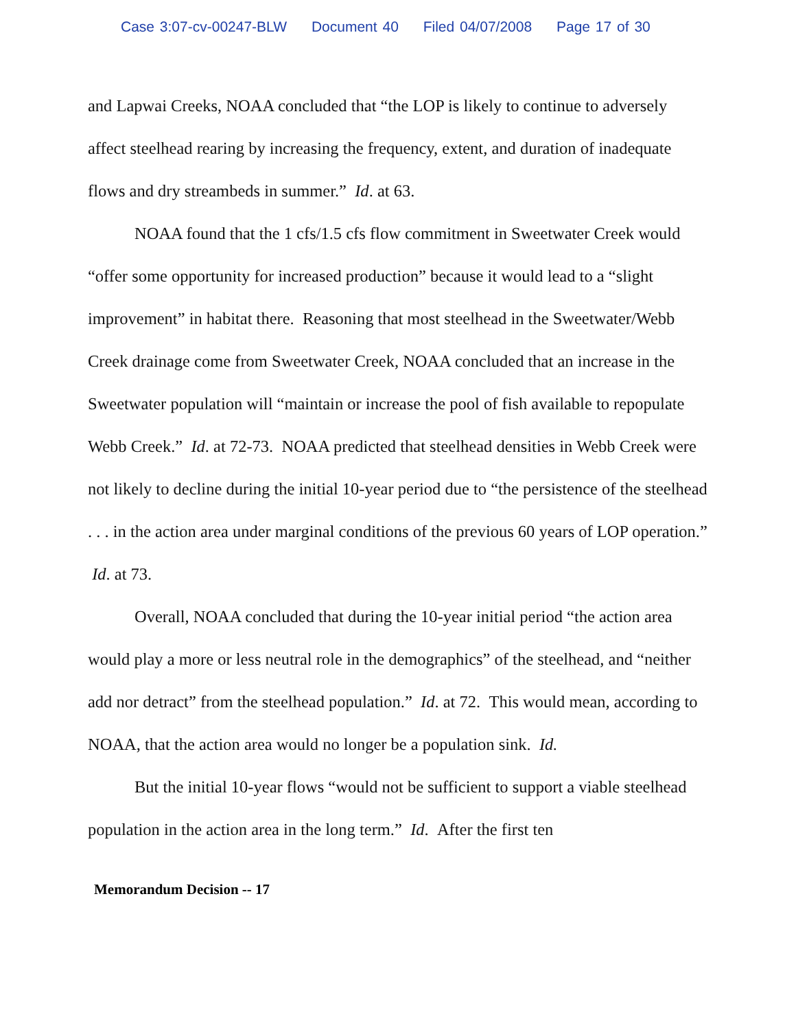Case 3:07-cv-00247-BLW Document 40 Filed 04/07/2008 Page 17 of 30
and Lapwai Creeks, NOAA concluded that “the LOP is likely to continue to adversely affect steelhead rearing by increasing the frequency, extent, and duration of inadequate flows and dry streambeds in summer.” Id. at 63.
NOAA found that the 1 cfs/1.5 cfs flow commitment in Sweetwater Creek would “offer some opportunity for increased production” because it would lead to a “slight improvement” in habitat there. Reasoning that most steelhead in the Sweetwater/Webb Creek drainage come from Sweetwater Creek, NOAA concluded that an increase in the Sweetwater population will “maintain or increase the pool of fish available to repopulate Webb Creek.” Id. at 72-73. NOAA predicted that steelhead densities in Webb Creek were not likely to decline during the initial 10-year period due to “the persistence of the steelhead . . . in the action area under marginal conditions of the previous 60 years of LOP operation.” Id. at 73.
Overall, NOAA concluded that during the 10-year initial period “the action area would play a more or less neutral role in the demographics” of the steelhead, and “neither add nor detract” from the steelhead population.” Id. at 72. This would mean, according to NOAA, that the action area would no longer be a population sink. Id.
But the initial 10-year flows “would not be sufficient to support a viable steelhead population in the action area in the long term.” Id. After the first ten
Memorandum Decision -- 17